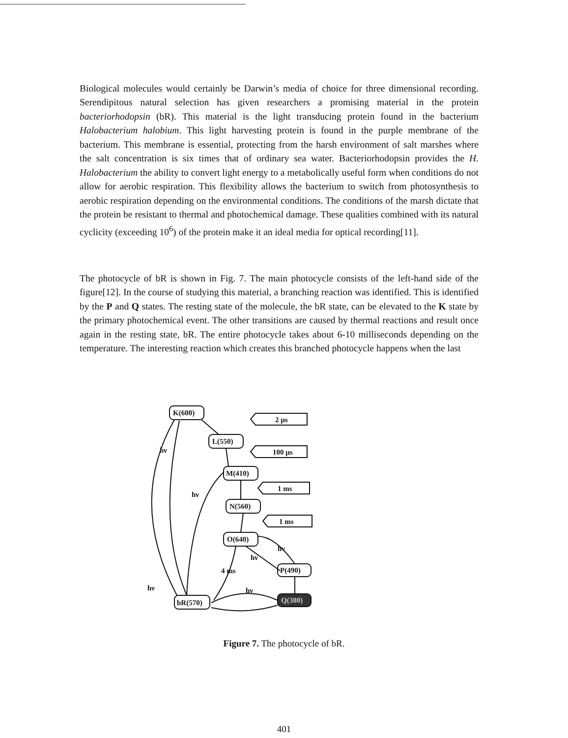Biological molecules would certainly be Darwin’s media of choice for three dimensional recording. Serendipitous natural selection has given researchers a promising material in the protein bacteriorhodopsin (bR). This material is the light transducing protein found in the bacterium Halobacterium halobium. This light harvesting protein is found in the purple membrane of the bacterium. This membrane is essential, protecting from the harsh environment of salt marshes where the salt concentration is six times that of ordinary sea water. Bacteriorhodopsin provides the H. Halobacterium the ability to convert light energy to a metabolically useful form when conditions do not allow for aerobic respiration. This flexibility allows the bacterium to switch from photosynthesis to aerobic respiration depending on the environmental conditions. The conditions of the marsh dictate that the protein be resistant to thermal and photochemical damage. These qualities combined with its natural cyclicity (exceeding 10<sup>6</sup>) of the protein make it an ideal media for optical recording[11].
The photocycle of bR is shown in Fig. 7. The main photocycle consists of the left-hand side of the figure[12]. In the course of studying this material, a branching reaction was identified. This is identified by the P and Q states. The resting state of the molecule, the bR state, can be elevated to the K state by the primary photochemical event. The other transitions are caused by thermal reactions and result once again in the resting state, bR. The entire photocycle takes about 6-10 milliseconds depending on the temperature. The interesting reaction which creates this branched photocycle happens when the last
K(600)
L(550)
M(410)
N(560)
O(640)
P(490)
Q(380)
bR(570)
2 μs
100 μs
1 ms
1 ms
hν
hν
hν
hν
hν
hν
4 ms
Figure 7. The photocycle of bR.
401